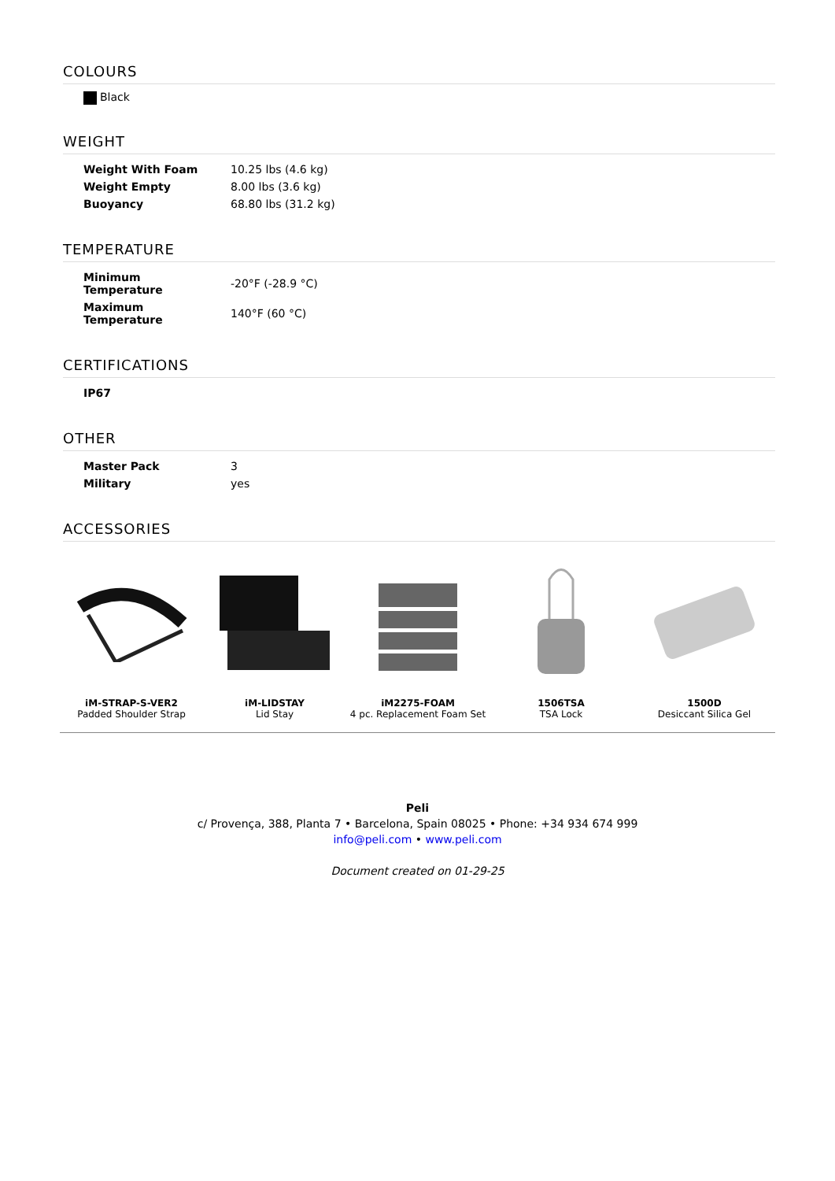COLOURS
Black
WEIGHT
| Weight With Foam | 10.25 lbs (4.6 kg) |
| Weight Empty | 8.00 lbs (3.6 kg) |
| Buoyancy | 68.80 lbs (31.2 kg) |
TEMPERATURE
| Minimum Temperature | -20°F (-28.9 °C) |
| Maximum Temperature | 140°F (60 °C) |
CERTIFICATIONS
| IP67 |
| --- |
OTHER
| Master Pack | 3 |
| Military | yes |
ACCESSORIES
iM-STRAP-S-VER2
Padded Shoulder Strap
iM-LIDSTAY
Lid Stay
iM2275-FOAM
4 pc. Replacement Foam Set
1506TSA
TSA Lock
1500D
Desiccant Silica Gel
Peli
c/ Provença, 388, Planta 7 • Barcelona, Spain 08025 • Phone: +34 934 674 999
info@peli.com • www.peli.com
Document created on 01-29-25